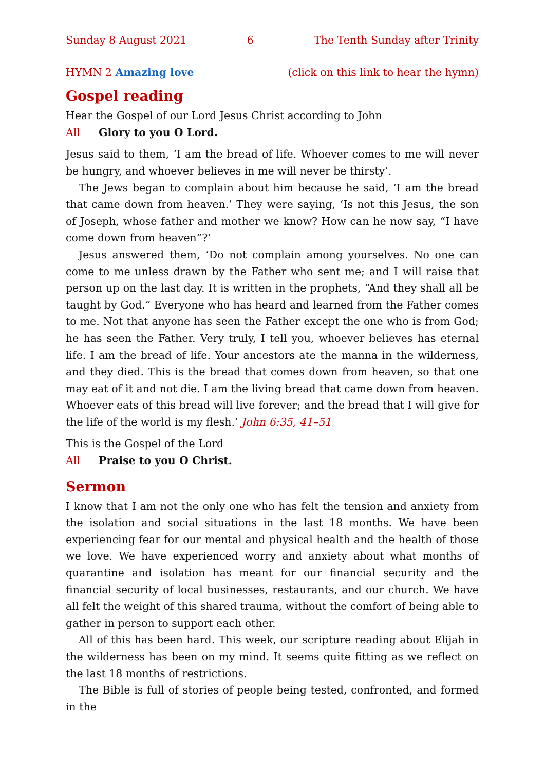Sunday 8 August 2021 6 The Tenth Sunday after Trinity
HYMN 2 Amazing love (click on this link to hear the hymn)
Gospel reading
Hear the Gospel of our Lord Jesus Christ according to John
All Glory to you O Lord.
Jesus said to them, ‘I am the bread of life. Whoever comes to me will never be hungry, and whoever believes in me will never be thirsty’.
The Jews began to complain about him because he said, ‘I am the bread that came down from heaven.’ They were saying, ‘Is not this Jesus, the son of Joseph, whose father and mother we know? How can he now say, “I have come down from heaven”?’
Jesus answered them, ‘Do not complain among yourselves. No one can come to me unless drawn by the Father who sent me; and I will raise that person up on the last day. It is written in the prophets, “And they shall all be taught by God.” Every­one who has heard and learned from the Father comes to me. Not that anyone has seen the Father except the one who is from God; he has seen the Father. Very truly, I tell you, whoever believes has eternal life. I am the bread of life. Your ancestors ate the manna in the wilderness, and they died. This is the bread that comes down from heaven, so that one may eat of it and not die. I am the living bread that came down from heaven. Whoever eats of this bread will live forever; and the bread that I will give for the life of the world is my flesh.’ John 6:35, 41–51
This is the Gospel of the Lord
All Praise to you O Christ.
Sermon
I know that I am not the only one who has felt the tension and anxiety from the isolation and social situations in the last 18 months. We have been experiencing fear for our mental and physical health and the health of those we love. We have experienced worry and anxiety about what months of quarantine and isolation has meant for our financial security and the financial security of local businesses, res­taurants, and our church. We have all felt the weight of this shared trauma, without the comfort of being able to gather in person to support each other.
All of this has been hard. This week, our scripture reading about Elijah in the wilderness has been on my mind. It seems quite fitting as we reflect on the last 18 months of restrictions.
The Bible is full of stories of people being tested, confronted, and formed in the